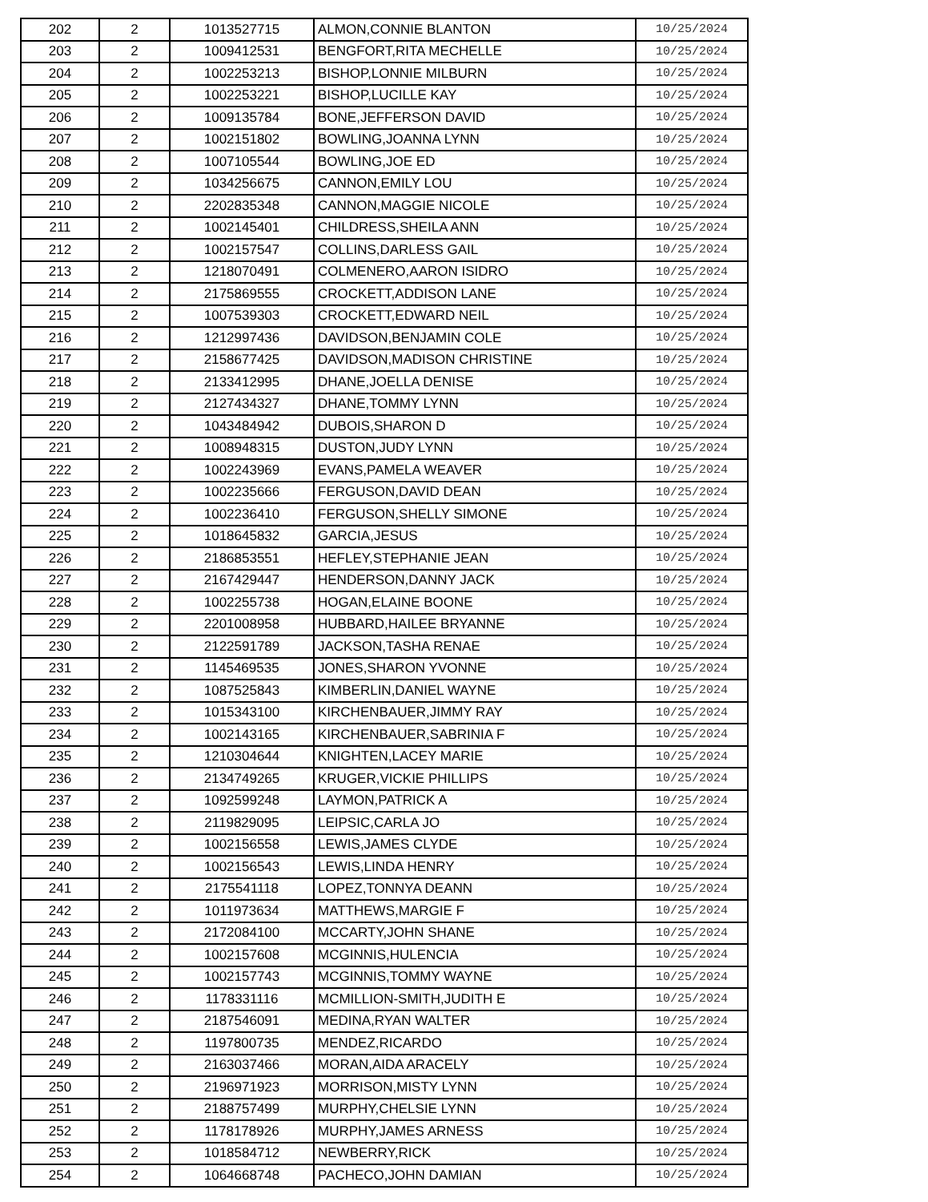| 202 | 2 | 1013527715 | ALMON,CONNIE BLANTON | 10/25/2024 |
| 203 | 2 | 1009412531 | BENGFORT,RITA MECHELLE | 10/25/2024 |
| 204 | 2 | 1002253213 | BISHOP,LONNIE MILBURN | 10/25/2024 |
| 205 | 2 | 1002253221 | BISHOP,LUCILLE KAY | 10/25/2024 |
| 206 | 2 | 1009135784 | BONE,JEFFERSON DAVID | 10/25/2024 |
| 207 | 2 | 1002151802 | BOWLING,JOANNA LYNN | 10/25/2024 |
| 208 | 2 | 1007105544 | BOWLING,JOE ED | 10/25/2024 |
| 209 | 2 | 1034256675 | CANNON,EMILY LOU | 10/25/2024 |
| 210 | 2 | 2202835348 | CANNON,MAGGIE NICOLE | 10/25/2024 |
| 211 | 2 | 1002145401 | CHILDRESS,SHEILA ANN | 10/25/2024 |
| 212 | 2 | 1002157547 | COLLINS,DARLESS GAIL | 10/25/2024 |
| 213 | 2 | 1218070491 | COLMENERO,AARON ISIDRO | 10/25/2024 |
| 214 | 2 | 2175869555 | CROCKETT,ADDISON LANE | 10/25/2024 |
| 215 | 2 | 1007539303 | CROCKETT,EDWARD NEIL | 10/25/2024 |
| 216 | 2 | 1212997436 | DAVIDSON,BENJAMIN COLE | 10/25/2024 |
| 217 | 2 | 2158677425 | DAVIDSON,MADISON CHRISTINE | 10/25/2024 |
| 218 | 2 | 2133412995 | DHANE,JOELLA DENISE | 10/25/2024 |
| 219 | 2 | 2127434327 | DHANE,TOMMY LYNN | 10/25/2024 |
| 220 | 2 | 1043484942 | DUBOIS,SHARON D | 10/25/2024 |
| 221 | 2 | 1008948315 | DUSTON,JUDY LYNN | 10/25/2024 |
| 222 | 2 | 1002243969 | EVANS,PAMELA WEAVER | 10/25/2024 |
| 223 | 2 | 1002235666 | FERGUSON,DAVID DEAN | 10/25/2024 |
| 224 | 2 | 1002236410 | FERGUSON,SHELLY SIMONE | 10/25/2024 |
| 225 | 2 | 1018645832 | GARCIA,JESUS | 10/25/2024 |
| 226 | 2 | 2186853551 | HEFLEY,STEPHANIE JEAN | 10/25/2024 |
| 227 | 2 | 2167429447 | HENDERSON,DANNY JACK | 10/25/2024 |
| 228 | 2 | 1002255738 | HOGAN,ELAINE BOONE | 10/25/2024 |
| 229 | 2 | 2201008958 | HUBBARD,HAILEE BRYANNE | 10/25/2024 |
| 230 | 2 | 2122591789 | JACKSON,TASHA RENAE | 10/25/2024 |
| 231 | 2 | 1145469535 | JONES,SHARON YVONNE | 10/25/2024 |
| 232 | 2 | 1087525843 | KIMBERLIN,DANIEL WAYNE | 10/25/2024 |
| 233 | 2 | 1015343100 | KIRCHENBAUER,JIMMY RAY | 10/25/2024 |
| 234 | 2 | 1002143165 | KIRCHENBAUER,SABRINIA F | 10/25/2024 |
| 235 | 2 | 1210304644 | KNIGHTEN,LACEY MARIE | 10/25/2024 |
| 236 | 2 | 2134749265 | KRUGER,VICKIE PHILLIPS | 10/25/2024 |
| 237 | 2 | 1092599248 | LAYMON,PATRICK A | 10/25/2024 |
| 238 | 2 | 2119829095 | LEIPSIC,CARLA JO | 10/25/2024 |
| 239 | 2 | 1002156558 | LEWIS,JAMES CLYDE | 10/25/2024 |
| 240 | 2 | 1002156543 | LEWIS,LINDA HENRY | 10/25/2024 |
| 241 | 2 | 2175541118 | LOPEZ,TONNYA DEANN | 10/25/2024 |
| 242 | 2 | 1011973634 | MATTHEWS,MARGIE F | 10/25/2024 |
| 243 | 2 | 2172084100 | MCCARTY,JOHN SHANE | 10/25/2024 |
| 244 | 2 | 1002157608 | MCGINNIS,HULENCIA | 10/25/2024 |
| 245 | 2 | 1002157743 | MCGINNIS,TOMMY WAYNE | 10/25/2024 |
| 246 | 2 | 1178331116 | MCMILLION-SMITH,JUDITH E | 10/25/2024 |
| 247 | 2 | 2187546091 | MEDINA,RYAN WALTER | 10/25/2024 |
| 248 | 2 | 1197800735 | MENDEZ,RICARDO | 10/25/2024 |
| 249 | 2 | 2163037466 | MORAN,AIDA ARACELY | 10/25/2024 |
| 250 | 2 | 2196971923 | MORRISON,MISTY LYNN | 10/25/2024 |
| 251 | 2 | 2188757499 | MURPHY,CHELSIE LYNN | 10/25/2024 |
| 252 | 2 | 1178178926 | MURPHY,JAMES ARNESS | 10/25/2024 |
| 253 | 2 | 1018584712 | NEWBERRY,RICK | 10/25/2024 |
| 254 | 2 | 1064668748 | PACHECO,JOHN DAMIAN | 10/25/2024 |